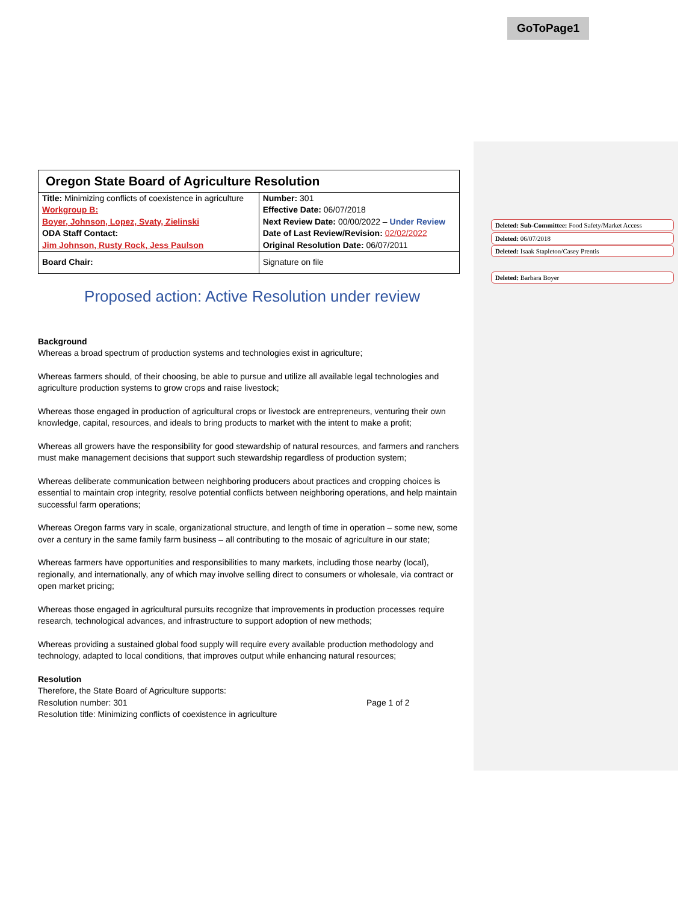GoToPage1
| Oregon State Board of Agriculture Resolution | |
| Title: Minimizing conflicts of coexistence in agriculture Workgroup B: Boyer, Johnson, Lopez, Svaty, Zielinski ODA Staff Contact: Jim Johnson, Rusty Rock, Jess Paulson | Number: 301 Effective Date: 06/07/2018 Next Review Date: 00/00/2022 – Under Review Date of Last Review/Revision: 02/02/2022 Original Resolution Date: 06/07/2011 |
| Board Chair: | Signature on file |
Proposed action: Active Resolution under review
Background
Whereas a broad spectrum of production systems and technologies exist in agriculture;
Whereas farmers should, of their choosing, be able to pursue and utilize all available legal technologies and agriculture production systems to grow crops and raise livestock;
Whereas those engaged in production of agricultural crops or livestock are entrepreneurs, venturing their own knowledge, capital, resources, and ideals to bring products to market with the intent to make a profit;
Whereas all growers have the responsibility for good stewardship of natural resources, and farmers and ranchers must make management decisions that support such stewardship regardless of production system;
Whereas deliberate communication between neighboring producers about practices and cropping choices is essential to maintain crop integrity, resolve potential conflicts between neighboring operations, and help maintain successful farm operations;
Whereas Oregon farms vary in scale, organizational structure, and length of time in operation – some new, some over a century in the same family farm business – all contributing to the mosaic of agriculture in our state;
Whereas farmers have opportunities and responsibilities to many markets, including those nearby (local), regionally, and internationally, any of which may involve selling direct to consumers or wholesale, via contract or open market pricing;
Whereas those engaged in agricultural pursuits recognize that improvements in production processes require research, technological advances, and infrastructure to support adoption of new methods;
Whereas providing a sustained global food supply will require every available production methodology and technology, adapted to local conditions, that improves output while enhancing natural resources;
Resolution
Therefore, the State Board of Agriculture supports:
Resolution number: 301 Page 1 of 2
Resolution title: Minimizing conflicts of coexistence in agriculture
Deleted: Sub-Committee: Food Safety/Market Access
Deleted: 06/07/2018
Deleted: Isaak Stapleton/Casey Prentis
Deleted: Barbara Boyer